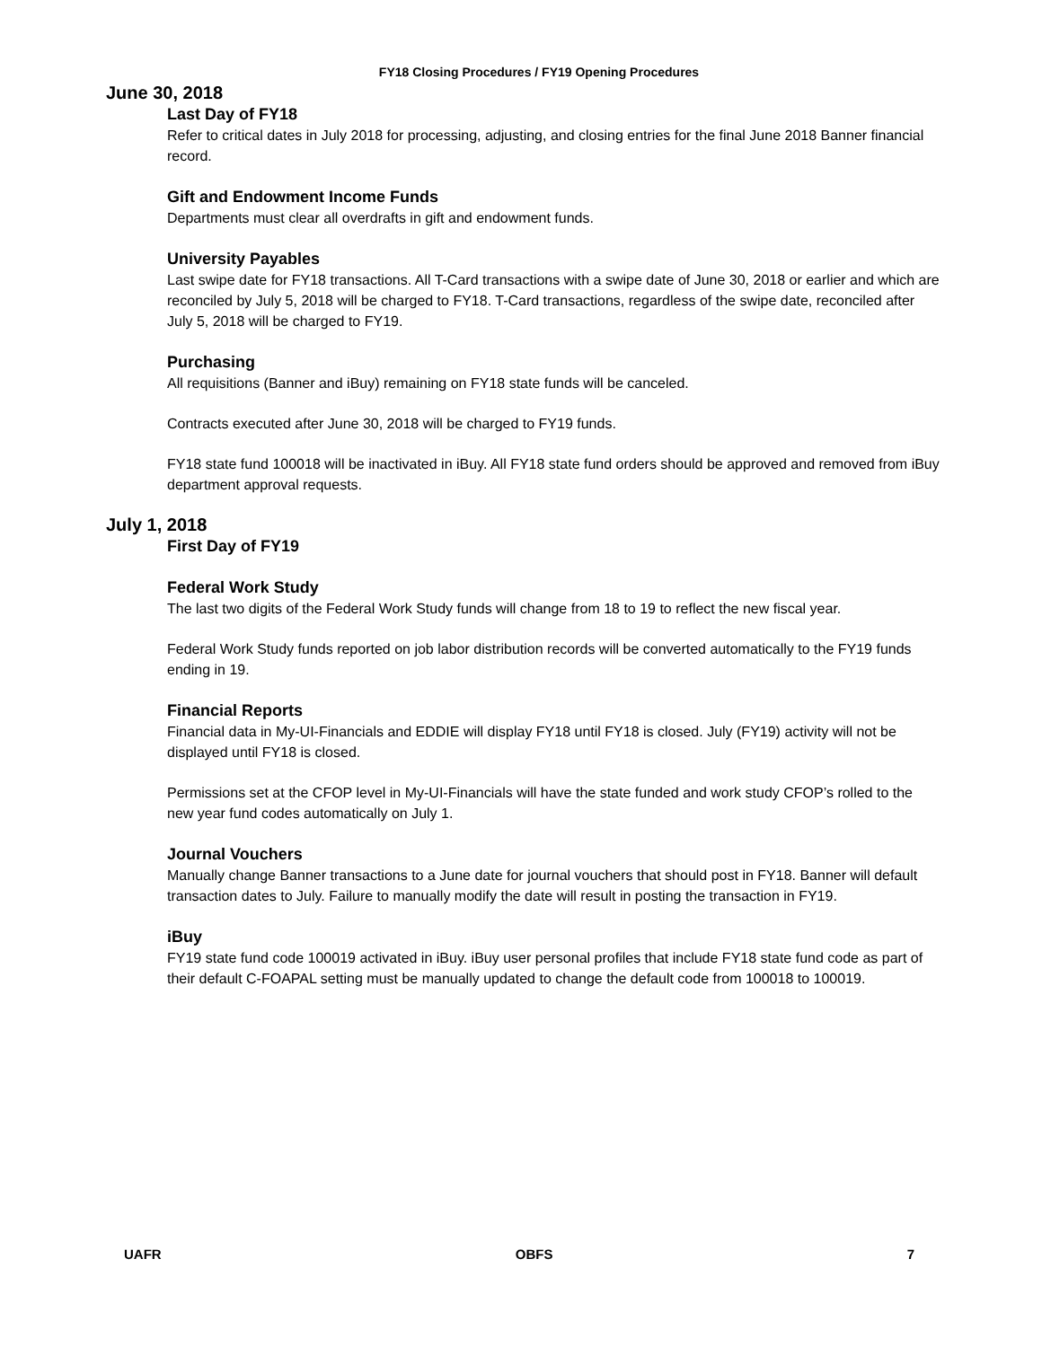FY18 Closing Procedures / FY19 Opening Procedures
June 30, 2018
Last Day of FY18
Refer to critical dates in July 2018 for processing, adjusting, and closing entries for the final June 2018 Banner financial record.
Gift and Endowment Income Funds
Departments must clear all overdrafts in gift and endowment funds.
University Payables
Last swipe date for FY18 transactions. All T-Card transactions with a swipe date of June 30, 2018 or earlier and which are reconciled by July 5, 2018 will be charged to FY18. T-Card transactions, regardless of the swipe date, reconciled after July 5, 2018 will be charged to FY19.
Purchasing
All requisitions (Banner and iBuy) remaining on FY18 state funds will be canceled.
Contracts executed after June 30, 2018 will be charged to FY19 funds.
FY18 state fund 100018 will be inactivated in iBuy. All FY18 state fund orders should be approved and removed from iBuy department approval requests.
July 1, 2018
First Day of FY19
Federal Work Study
The last two digits of the Federal Work Study funds will change from 18 to 19 to reflect the new fiscal year.
Federal Work Study funds reported on job labor distribution records will be converted automatically to the FY19 funds ending in 19.
Financial Reports
Financial data in My-UI-Financials and EDDIE will display FY18 until FY18 is closed. July (FY19) activity will not be displayed until FY18 is closed.
Permissions set at the CFOP level in My-UI-Financials will have the state funded and work study CFOP’s rolled to the new year fund codes automatically on July 1.
Journal Vouchers
Manually change Banner transactions to a June date for journal vouchers that should post in FY18. Banner will default transaction dates to July. Failure to manually modify the date will result in posting the transaction in FY19.
iBuy
FY19 state fund code 100019 activated in iBuy. iBuy user personal profiles that include FY18 state fund code as part of their default C-FOAPAL setting must be manually updated to change the default code from 100018 to 100019.
UAFR OBFS 7